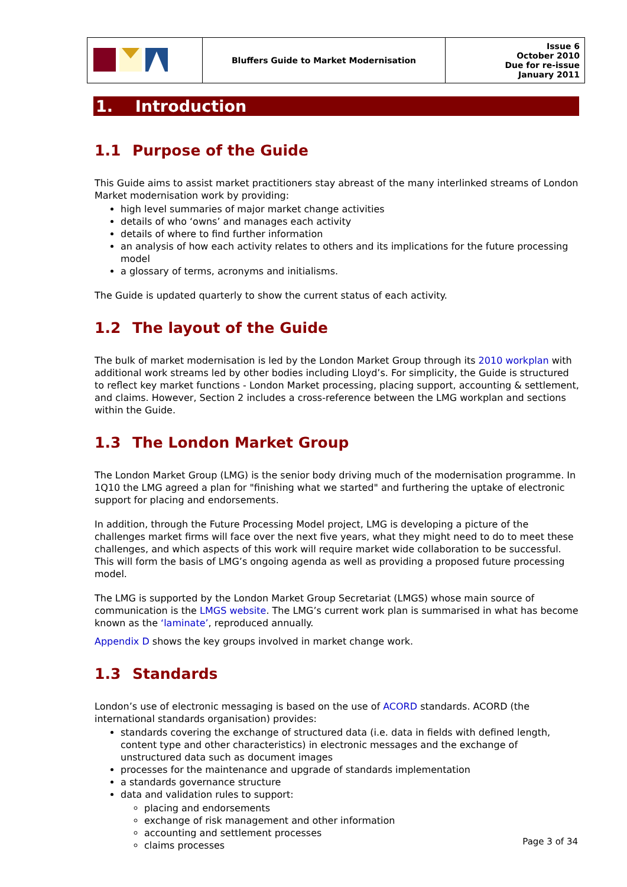| | Bluffers Guide to Market Modernisation | Issue 6 October 2010 Due for re-issue January 2011 |
1. Introduction
1.1 Purpose of the Guide
This Guide aims to assist market practitioners stay abreast of the many interlinked streams of London Market modernisation work by providing:
high level summaries of major market change activities
details of who ‘owns’ and manages each activity
details of where to find further information
an analysis of how each activity relates to others and its implications for the future processing model
a glossary of terms, acronyms and initialisms.
The Guide is updated quarterly to show the current status of each activity.
1.2 The layout of the Guide
The bulk of market modernisation is led by the London Market Group through its 2010 workplan with additional work streams led by other bodies including Lloyd’s. For simplicity, the Guide is structured to reflect key market functions - London Market processing, placing support, accounting & settlement, and claims. However, Section 2 includes a cross-reference between the LMG workplan and sections within the Guide.
1.3 The London Market Group
The London Market Group (LMG) is the senior body driving much of the modernisation programme. In 1Q10 the LMG agreed a plan for "finishing what we started" and furthering the uptake of electronic support for placing and endorsements.
In addition, through the Future Processing Model project, LMG is developing a picture of the challenges market firms will face over the next five years, what they might need to do to meet these challenges, and which aspects of this work will require market wide collaboration to be successful. This will form the basis of LMG’s ongoing agenda as well as providing a proposed future processing model.
The LMG is supported by the London Market Group Secretariat (LMGS) whose main source of communication is the LMGS website. The LMG’s current work plan is summarised in what has become known as the ‘laminate’, reproduced annually.
Appendix D shows the key groups involved in market change work.
1.3 Standards
London’s use of electronic messaging is based on the use of ACORD standards. ACORD (the international standards organisation) provides:
standards covering the exchange of structured data (i.e. data in fields with defined length, content type and other characteristics) in electronic messages and the exchange of unstructured data such as document images
processes for the maintenance and upgrade of standards implementation
a standards governance structure
data and validation rules to support:
placing and endorsements
exchange of risk management and other information
accounting and settlement processes
claims processes
Page 3 of 34